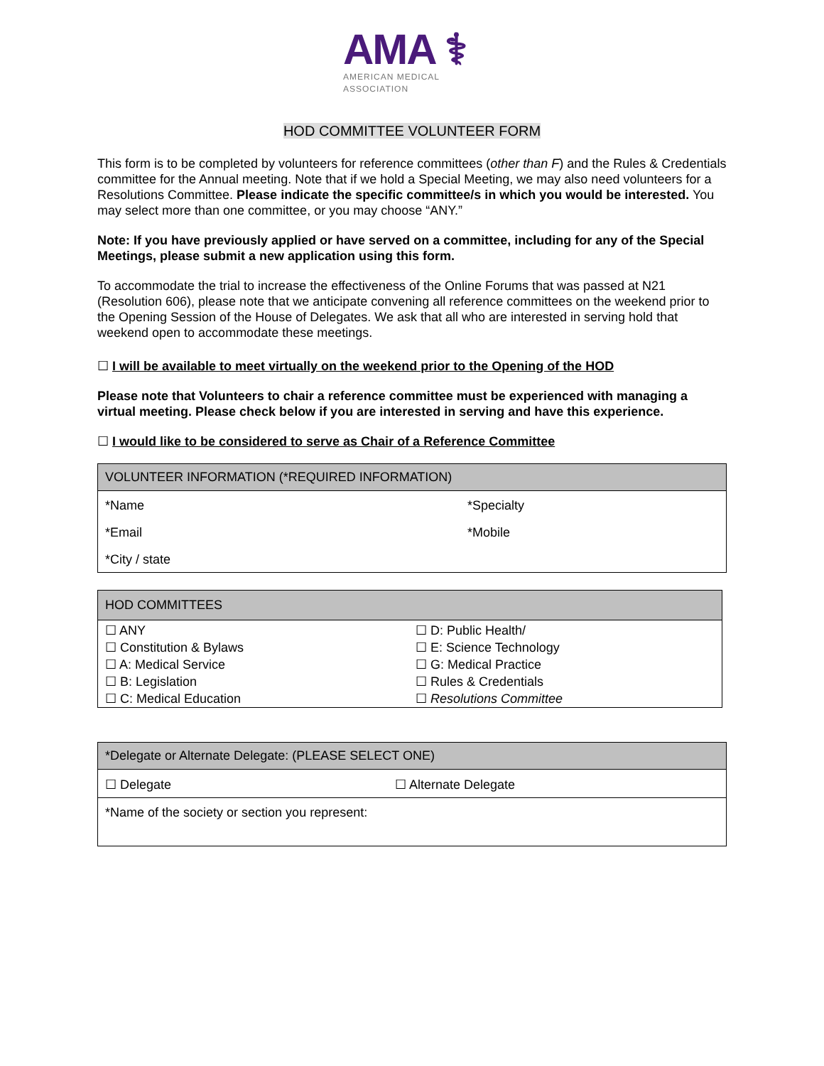AMA ⚕
AMERICAN MEDICAL
ASSOCIATION
HOD COMMITTEE VOLUNTEER FORM
This form is to be completed by volunteers for reference committees (other than F) and the Rules & Credentials committee for the Annual meeting. Note that if we hold a Special Meeting, we may also need volunteers for a Resolutions Committee. Please indicate the specific committee/s in which you would be interested. You may select more than one committee, or you may choose “ANY.”
Note: If you have previously applied or have served on a committee, including for any of the Special Meetings, please submit a new application using this form.
To accommodate the trial to increase the effectiveness of the Online Forums that was passed at N21 (Resolution 606), please note that we anticipate convening all reference committees on the weekend prior to the Opening Session of the House of Delegates. We ask that all who are interested in serving hold that weekend open to accommodate these meetings.
☐ I will be available to meet virtually on the weekend prior to the Opening of the HOD
Please note that Volunteers to chair a reference committee must be experienced with managing a virtual meeting. Please check below if you are interested in serving and have this experience.
☐ I would like to be considered to serve as Chair of a Reference Committee
| VOLUNTEER INFORMATION (*REQUIRED INFORMATION) | |
| --- | --- |
| *Name | *Specialty |
| *Email | *Mobile |
| *City / state | |
| HOD COMMITTEES | |
| --- | --- |
| ☐ ANY | ☐ D: Public Health/ |
| ☐ Constitution & Bylaws | ☐ E: Science Technology |
| ☐ A: Medical Service | ☐ G: Medical Practice |
| ☐ B: Legislation | ☐ Rules & Credentials |
| ☐ C: Medical Education | ☐ Resolutions Committee |
| *Delegate or Alternate Delegate: (PLEASE SELECT ONE) | |
| --- | --- |
| ☐ Delegate | ☐ Alternate Delegate |
| *Name of the society or section you represent: | |